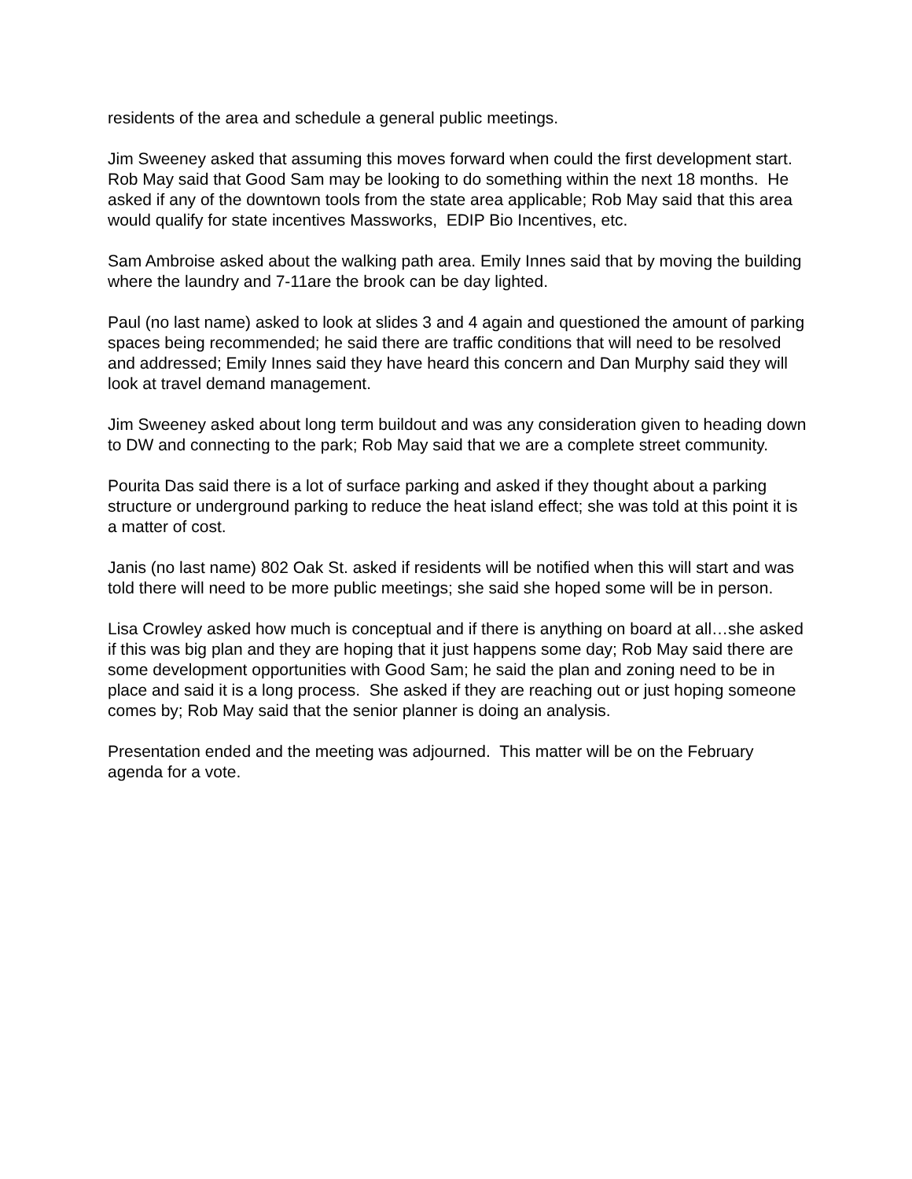residents of the area and schedule a general public meetings.
Jim Sweeney asked that assuming this moves forward when could the first development start. Rob May said that Good Sam may be looking to do something within the next 18 months. He asked if any of the downtown tools from the state area applicable; Rob May said that this area would qualify for state incentives Massworks, EDIP Bio Incentives, etc.
Sam Ambroise asked about the walking path area. Emily Innes said that by moving the building where the laundry and 7-11are the brook can be day lighted.
Paul (no last name) asked to look at slides 3 and 4 again and questioned the amount of parking spaces being recommended; he said there are traffic conditions that will need to be resolved and addressed; Emily Innes said they have heard this concern and Dan Murphy said they will look at travel demand management.
Jim Sweeney asked about long term buildout and was any consideration given to heading down to DW and connecting to the park; Rob May said that we are a complete street community.
Pourita Das said there is a lot of surface parking and asked if they thought about a parking structure or underground parking to reduce the heat island effect; she was told at this point it is a matter of cost.
Janis (no last name) 802 Oak St. asked if residents will be notified when this will start and was told there will need to be more public meetings; she said she hoped some will be in person.
Lisa Crowley asked how much is conceptual and if there is anything on board at all…she asked if this was big plan and they are hoping that it just happens some day; Rob May said there are some development opportunities with Good Sam; he said the plan and zoning need to be in place and said it is a long process. She asked if they are reaching out or just hoping someone comes by; Rob May said that the senior planner is doing an analysis.
Presentation ended and the meeting was adjourned. This matter will be on the February agenda for a vote.